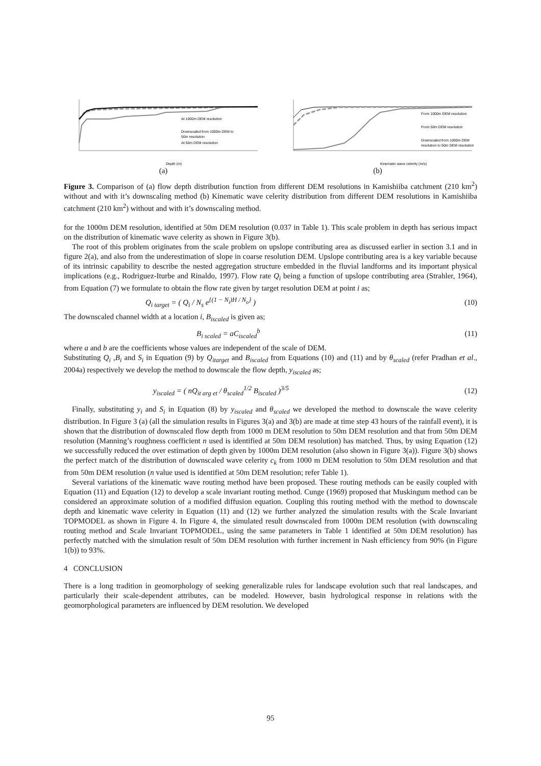At 1000m DEM resolution
Downscaled from 1000m DEM to
50m resolution
At 50m DEM resolution
Depth (m)
(a)
From 1000m DEM resolution
From 50m DEM resolution
Downscaled from 1000m DEM
resolution to 50m DEM resolution
Kinematic wave celerity (m/s)
(b)
Figure 3. Comparison of (a) flow depth distribution function from different DEM resolutions in Kamishiiba catchment (210 km<sup>2</sup>) without and with it’s downscaling method (b) Kinematic wave celerity distribution from different DEM resolutions in Kamishiiba catchment (210 km<sup>2</sup>) without and with it’s downscaling method.
for the 1000m DEM resolution, identified at 50m DEM resolution (0.037 in Table 1). This scale problem in depth has serious impact on the distribution of kinematic wave celerity as shown in Figure 3(b).
The root of this problem originates from the scale problem on upslope contributing area as discussed earlier in section 3.1 and in figure 2(a), and also from the underestimation of slope in coarse resolution DEM. Upslope contributing area is a key variable because of its intrinsic capability to describe the nested aggregation structure embedded in the fluvial landforms and its important physical implications (e.g., Rodriguez-Iturbe and Rinaldo, 1997). Flow rate Q<sub>i</sub> being a function of upslope contributing area (Strahler, 1964), from Equation (7) we formulate to obtain the flow rate given by target resolution DEM at point i as;
Q<sub>i target</sub> = ( Q<sub>i</sub> / N<sub>s</sub> e<sup>{(1 − N<sub>i</sub>)H / N<sub>o</sub>}</sup> ) (10)
The downscaled channel width at a location i, B<sub>iscaled</sub> is given as;
B<sub>i scaled</sub> = aC<sub>iscaled</sub><sup>b</sup> (11)
where a and b are the coefficients whose values are independent of the scale of DEM.
Substituting Q<sub>i</sub> ,B<sub>i</sub> and S<sub>i</sub> in Equation (9) by Q<sub>itarget</sub> and B<sub>iscaled</sub> from Equations (10) and (11) and by θ<sub>scaled</sub> (refer Pradhan et al., 2004a) respectively we develop the method to downscale the flow depth, y<sub>iscaled</sub> as;
y<sub>iscaled</sub> = ( nQ<sub>it arg et</sub> / θ<sub>scaled</sub><sup>1/2</sup> B<sub>iscaled</sub> )<sup>3/5</sup> (12)
Finally, substituting y<sub>i</sub> and S<sub>i</sub> in Equation (8) by y<sub>iscaled</sub> and θ<sub>scaled</sub> we developed the method to downscale the wave celerity distribution. In Figure 3 (a) (all the simulation results in Figures 3(a) and 3(b) are made at time step 43 hours of the rainfall event), it is shown that the distribution of downscaled flow depth from 1000 m DEM resolution to 50m DEM resolution and that from 50m DEM resolution (Manning’s roughness coefficient n used is identified at 50m DEM resolution) has matched. Thus, by using Equation (12) we successfully reduced the over estimation of depth given by 1000m DEM resolution (also shown in Figure 3(a)). Figure 3(b) shows the perfect match of the distribution of downscaled wave celerity c<sub>k</sub> from 1000 m DEM resolution to 50m DEM resolution and that from 50m DEM resolution (n value used is identified at 50m DEM resolution; refer Table 1).
Several variations of the kinematic wave routing method have been proposed. These routing methods can be easily coupled with Equation (11) and Equation (12) to develop a scale invariant routing method. Cunge (1969) proposed that Muskingum method can be considered an approximate solution of a modified diffusion equation. Coupling this routing method with the method to downscale depth and kinematic wave celerity in Equation (11) and (12) we further analyzed the simulation results with the Scale Invariant TOPMODEL as shown in Figure 4. In Figure 4, the simulated result downscaled from 1000m DEM resolution (with downscaling routing method and Scale Invariant TOPMODEL, using the same parameters in Table 1 identified at 50m DEM resolution) has perfectly matched with the simulation result of 50m DEM resolution with further increment in Nash efficiency from 90% (in Figure 1(b)) to 93%.
4 CONCLUSION
There is a long tradition in geomorphology of seeking generalizable rules for landscape evolution such that real landscapes, and particularly their scale-dependent attributes, can be modeled. However, basin hydrological response in relations with the geomorphological parameters are influenced by DEM resolution. We developed
95